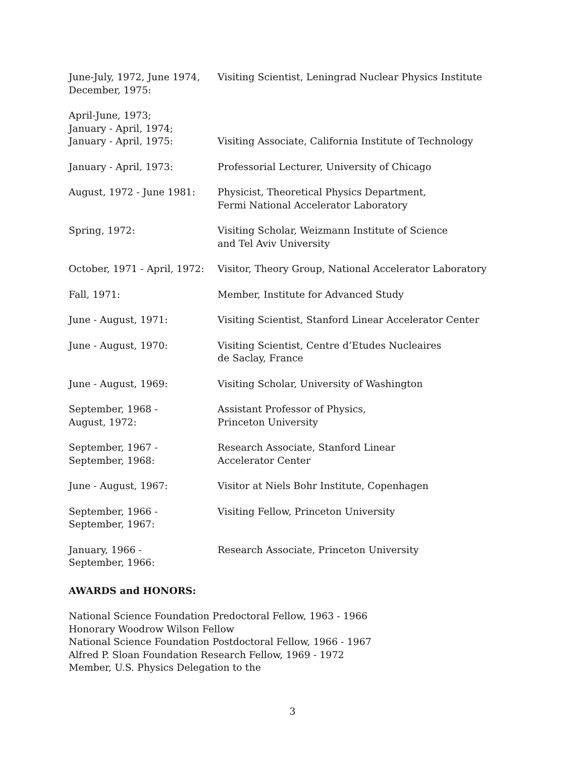June-July, 1972, June 1974,
December, 1975:
Visiting Scientist, Leningrad Nuclear Physics Institute
April-June, 1973;
January - April, 1974;
January - April, 1975:
Visiting Associate, California Institute of Technology
January - April, 1973: Professorial Lecturer, University of Chicago
August, 1972 - June 1981: Physicist, Theoretical Physics Department,
Fermi National Accelerator Laboratory
Spring, 1972: Visiting Scholar, Weizmann Institute of Science
and Tel Aviv University
October, 1971 - April, 1972:
Visitor, Theory Group, National Accelerator Laboratory
Fall, 1971: Member, Institute for Advanced Study
June - August, 1971: Visiting Scientist, Stanford Linear Accelerator Center
June - August, 1970: Visiting Scientist, Centre d’Etudes Nucleaires
de Saclay, France
June - August, 1969: Visiting Scholar, University of Washington
September, 1968 -
August, 1972:
Assistant Professor of Physics,
Princeton University
September, 1967 -
September, 1968:
Research Associate, Stanford Linear
Accelerator Center
June - August, 1967: Visitor at Niels Bohr Institute, Copenhagen
September, 1966 -
September, 1967:
Visiting Fellow, Princeton University
January, 1966 -
September, 1966:
Research Associate, Princeton University
AWARDS and HONORS:
National Science Foundation Predoctoral Fellow, 1963 - 1966
Honorary Woodrow Wilson Fellow
National Science Foundation Postdoctoral Fellow, 1966 - 1967
Alfred P. Sloan Foundation Research Fellow, 1969 - 1972
Member, U.S. Physics Delegation to the
3